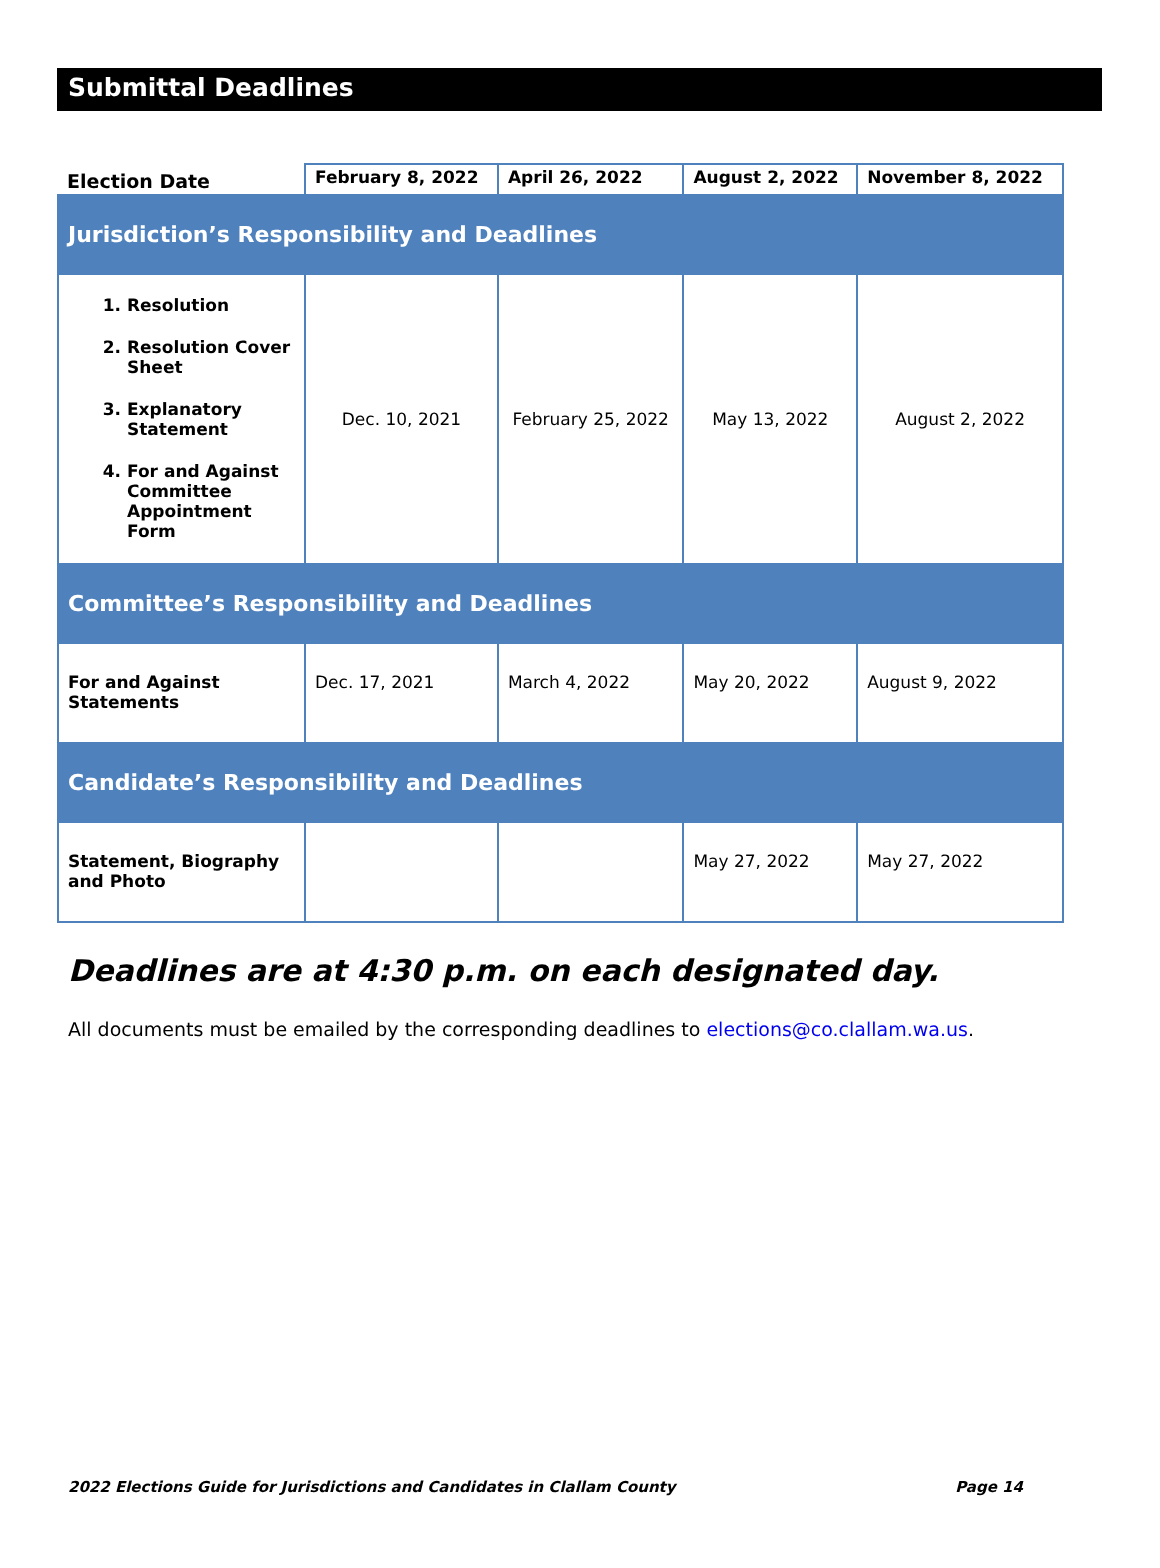Submittal Deadlines
| Election Date | February 8, 2022 | April 26, 2022 | August 2, 2022 | November 8, 2022 |
| --- | --- | --- | --- | --- |
| Jurisdiction’s Responsibility and Deadlines | | | | |
| 1. Resolution 2. Resolution Cover Sheet 3. Explanatory Statement 4. For and Against Committee Appointment Form | Dec. 10, 2021 | February 25, 2022 | May 13, 2022 | August 2, 2022 |
| Committee’s Responsibility and Deadlines | | | | |
| For and Against Statements | Dec. 17, 2021 | March 4, 2022 | May 20, 2022 | August 9, 2022 |
| Candidate’s Responsibility and Deadlines | | | | |
| Statement, Biography and Photo | | | May 27, 2022 | May 27, 2022 |
Deadlines are at 4:30 p.m. on each designated day.
All documents must be emailed by the corresponding deadlines to elections@co.clallam.wa.us.
2022 Elections Guide for Jurisdictions and Candidates in Clallam County Page 14